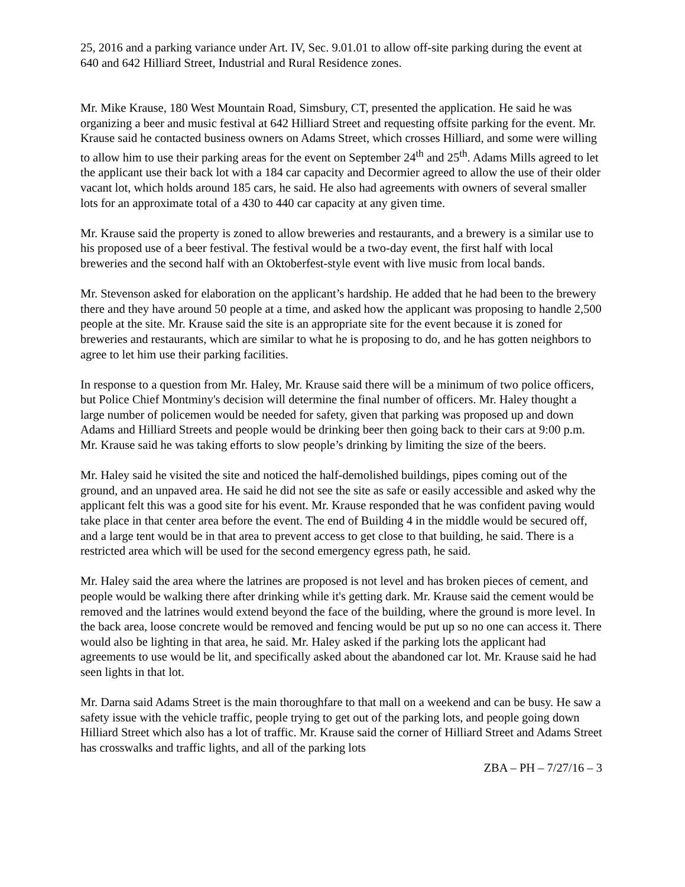25, 2016 and a parking variance under Art. IV, Sec. 9.01.01 to allow off-site parking during the event at 640 and 642 Hilliard Street, Industrial and Rural Residence zones.
Mr. Mike Krause, 180 West Mountain Road, Simsbury, CT, presented the application. He said he was organizing a beer and music festival at 642 Hilliard Street and requesting offsite parking for the event. Mr. Krause said he contacted business owners on Adams Street, which crosses Hilliard, and some were willing to allow him to use their parking areas for the event on September 24<sup>th</sup> and 25<sup>th</sup>. Adams Mills agreed to let the applicant use their back lot with a 184 car capacity and Decormier agreed to allow the use of their older vacant lot, which holds around 185 cars, he said. He also had agreements with owners of several smaller lots for an approximate total of a 430 to 440 car capacity at any given time.
Mr. Krause said the property is zoned to allow breweries and restaurants, and a brewery is a similar use to his proposed use of a beer festival. The festival would be a two-day event, the first half with local breweries and the second half with an Oktoberfest-style event with live music from local bands.
Mr. Stevenson asked for elaboration on the applicant’s hardship. He added that he had been to the brewery there and they have around 50 people at a time, and asked how the applicant was proposing to handle 2,500 people at the site. Mr. Krause said the site is an appropriate site for the event because it is zoned for breweries and restaurants, which are similar to what he is proposing to do, and he has gotten neighbors to agree to let him use their parking facilities.
In response to a question from Mr. Haley, Mr. Krause said there will be a minimum of two police officers, but Police Chief Montminy's decision will determine the final number of officers. Mr. Haley thought a large number of policemen would be needed for safety, given that parking was proposed up and down Adams and Hilliard Streets and people would be drinking beer then going back to their cars at 9:00 p.m. Mr. Krause said he was taking efforts to slow people’s drinking by limiting the size of the beers.
Mr. Haley said he visited the site and noticed the half-demolished buildings, pipes coming out of the ground, and an unpaved area. He said he did not see the site as safe or easily accessible and asked why the applicant felt this was a good site for his event. Mr. Krause responded that he was confident paving would take place in that center area before the event. The end of Building 4 in the middle would be secured off, and a large tent would be in that area to prevent access to get close to that building, he said. There is a restricted area which will be used for the second emergency egress path, he said.
Mr. Haley said the area where the latrines are proposed is not level and has broken pieces of cement, and people would be walking there after drinking while it's getting dark. Mr. Krause said the cement would be removed and the latrines would extend beyond the face of the building, where the ground is more level. In the back area, loose concrete would be removed and fencing would be put up so no one can access it. There would also be lighting in that area, he said. Mr. Haley asked if the parking lots the applicant had agreements to use would be lit, and specifically asked about the abandoned car lot. Mr. Krause said he had seen lights in that lot.
Mr. Darna said Adams Street is the main thoroughfare to that mall on a weekend and can be busy. He saw a safety issue with the vehicle traffic, people trying to get out of the parking lots, and people going down Hilliard Street which also has a lot of traffic. Mr. Krause said the corner of Hilliard Street and Adams Street has crosswalks and traffic lights, and all of the parking lots
ZBA – PH – 7/27/16 – 3